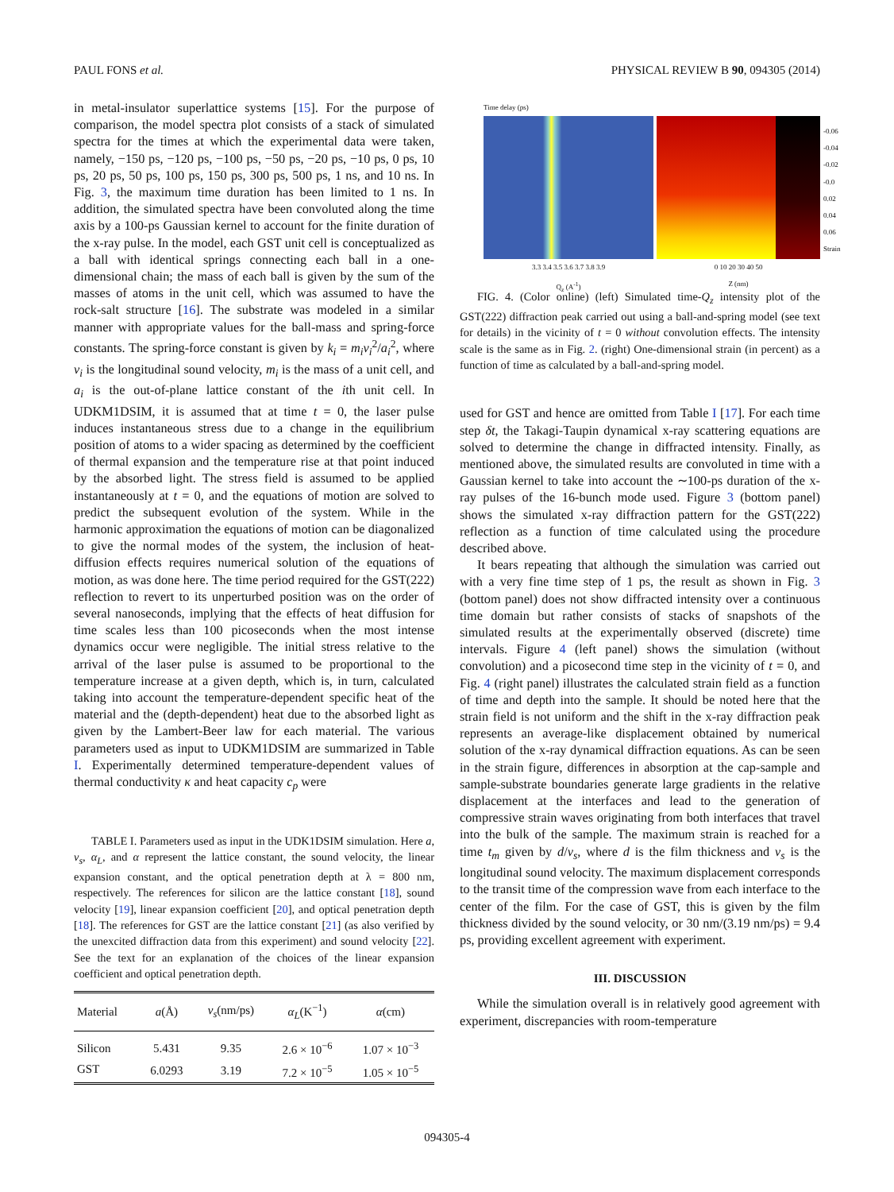PAUL FONS et al. PHYSICAL REVIEW B 90, 094305 (2014)
in metal-insulator superlattice systems [15]. For the purpose of comparison, the model spectra plot consists of a stack of simulated spectra for the times at which the experimental data were taken, namely, −150 ps, −120 ps, −100 ps, −50 ps, −20 ps, −10 ps, 0 ps, 10 ps, 20 ps, 50 ps, 100 ps, 150 ps, 300 ps, 500 ps, 1 ns, and 10 ns. In Fig. 3, the maximum time duration has been limited to 1 ns. In addition, the simulated spectra have been convoluted along the time axis by a 100-ps Gaussian kernel to account for the finite duration of the x-ray pulse. In the model, each GST unit cell is conceptualized as a ball with identical springs connecting each ball in a one-dimensional chain; the mass of each ball is given by the sum of the masses of atoms in the unit cell, which was assumed to have the rock-salt structure [16]. The substrate was modeled in a similar manner with appropriate values for the ball-mass and spring-force constants. The spring-force constant is given by k<sub>i</sub> = m<sub>i</sub>v<sub>i</sub><sup>2</sup>/a<sub>i</sub><sup>2</sup>, where v<sub>i</sub> is the longitudinal sound velocity, m<sub>i</sub> is the mass of a unit cell, and a<sub>i</sub> is the out-of-plane lattice constant of the ith unit cell. In UDKM1DSIM, it is assumed that at time t = 0, the laser pulse induces instantaneous stress due to a change in the equilibrium position of atoms to a wider spacing as determined by the coefficient of thermal expansion and the temperature rise at that point induced by the absorbed light. The stress field is assumed to be applied instantaneously at t = 0, and the equations of motion are solved to predict the subsequent evolution of the system. While in the harmonic approximation the equations of motion can be diagonalized to give the normal modes of the system, the inclusion of heat-diffusion effects requires numerical solution of the equations of motion, as was done here. The time period required for the GST(222) reflection to revert to its unperturbed position was on the order of several nanoseconds, implying that the effects of heat diffusion for time scales less than 100 picoseconds when the most intense dynamics occur were negligible. The initial stress relative to the arrival of the laser pulse is assumed to be proportional to the temperature increase at a given depth, which is, in turn, calculated taking into account the temperature-dependent specific heat of the material and the (depth-dependent) heat due to the absorbed light as given by the Lambert-Beer law for each material. The various parameters used as input to UDKM1DSIM are summarized in Table I. Experimentally determined temperature-dependent values of thermal conductivity κ and heat capacity c<sub>p</sub> were
TABLE I. Parameters used as input in the UDK1DSIM simulation. Here a, v<sub>s</sub>, α<sub>L</sub>, and α represent the lattice constant, the sound velocity, the linear expansion constant, and the optical penetration depth at λ = 800 nm, respectively. The references for silicon are the lattice constant [18], sound velocity [19], linear expansion coefficient [20], and optical penetration depth [18]. The references for GST are the lattice constant [21] (as also verified by the unexcited diffraction data from this experiment) and sound velocity [22]. See the text for an explanation of the choices of the linear expansion coefficient and optical penetration depth.
| Material | a (Å) | v<sub>s</sub> (nm/ps) | α<sub>L</sub> (K<sup>−1</sup>) | α (cm) |
| --- | --- | --- | --- | --- |
| Silicon | 5.431 | 9.35 | 2.6 × 10<sup>−6</sup> | 1.07 × 10<sup>−3</sup> |
| GST | 6.0293 | 3.19 | 7.2 × 10<sup>−5</sup> | 1.05 × 10<sup>−5</sup> |
Time delay (ps)
3.3 3.4 3.5 3.6 3.7 3.8 3.9
Q<sub>z</sub> (A<sup>-1</sup>)
0 10 20 30 40 50
Z (nm)
-0.06
-0.04
-0.02
-0.0
0.02
0.04
0.06
Strain
FIG. 4. (Color online) (left) Simulated time-Q<sub>z</sub> intensity plot of the GST(222) diffraction peak carried out using a ball-and-spring model (see text for details) in the vicinity of t = 0 without convolution effects. The intensity scale is the same as in Fig. 2. (right) One-dimensional strain (in percent) as a function of time as calculated by a ball-and-spring model.
used for GST and hence are omitted from Table I [17]. For each time step δt, the Takagi-Taupin dynamical x-ray scattering equations are solved to determine the change in diffracted intensity. Finally, as mentioned above, the simulated results are convoluted in time with a Gaussian kernel to take into account the ∼100-ps duration of the x-ray pulses of the 16-bunch mode used. Figure 3 (bottom panel) shows the simulated x-ray diffraction pattern for the GST(222) reflection as a function of time calculated using the procedure described above.
It bears repeating that although the simulation was carried out with a very fine time step of 1 ps, the result as shown in Fig. 3 (bottom panel) does not show diffracted intensity over a continuous time domain but rather consists of stacks of snapshots of the simulated results at the experimentally observed (discrete) time intervals. Figure 4 (left panel) shows the simulation (without convolution) and a picosecond time step in the vicinity of t = 0, and Fig. 4 (right panel) illustrates the calculated strain field as a function of time and depth into the sample. It should be noted here that the strain field is not uniform and the shift in the x-ray diffraction peak represents an average-like displacement obtained by numerical solution of the x-ray dynamical diffraction equations. As can be seen in the strain figure, differences in absorption at the cap-sample and sample-substrate boundaries generate large gradients in the relative displacement at the interfaces and lead to the generation of compressive strain waves originating from both interfaces that travel into the bulk of the sample. The maximum strain is reached for a time t<sub>m</sub> given by d/v<sub>s</sub>, where d is the film thickness and v<sub>s</sub> is the longitudinal sound velocity. The maximum displacement corresponds to the transit time of the compression wave from each interface to the center of the film. For the case of GST, this is given by the film thickness divided by the sound velocity, or 30 nm/(3.19 nm/ps) = 9.4 ps, providing excellent agreement with experiment.
III. DISCUSSION
While the simulation overall is in relatively good agreement with experiment, discrepancies with room-temperature
094305-4